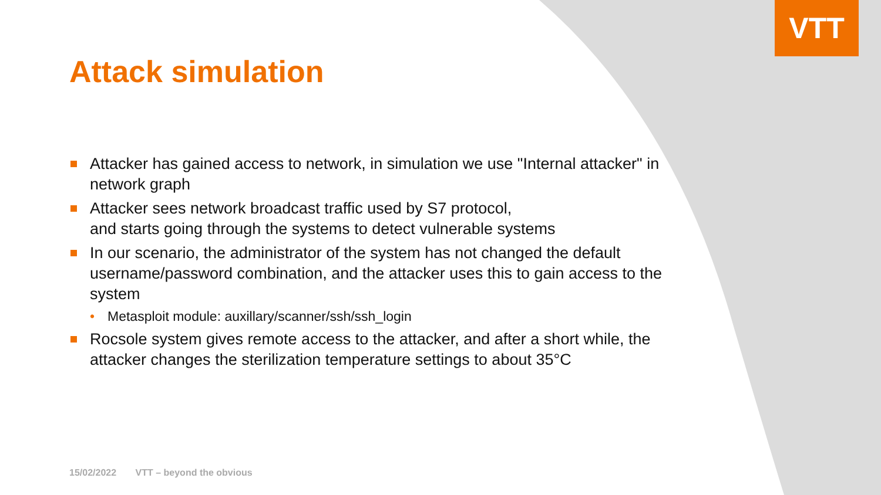VTT
Attack simulation
Attacker has gained access to network, in simulation we use "Internal attacker" in network graph
Attacker sees network broadcast traffic used by S7 protocol,
and starts going through the systems to detect vulnerable systems
In our scenario, the administrator of the system has not changed the default username/password combination, and the attacker uses this to gain access to the system
• Metasploit module: auxillary/scanner/ssh/ssh_login
Rocsole system gives remote access to the attacker, and after a short while, the attacker changes the sterilization temperature settings to about 35°C
15/02/2022 VTT – beyond the obvious